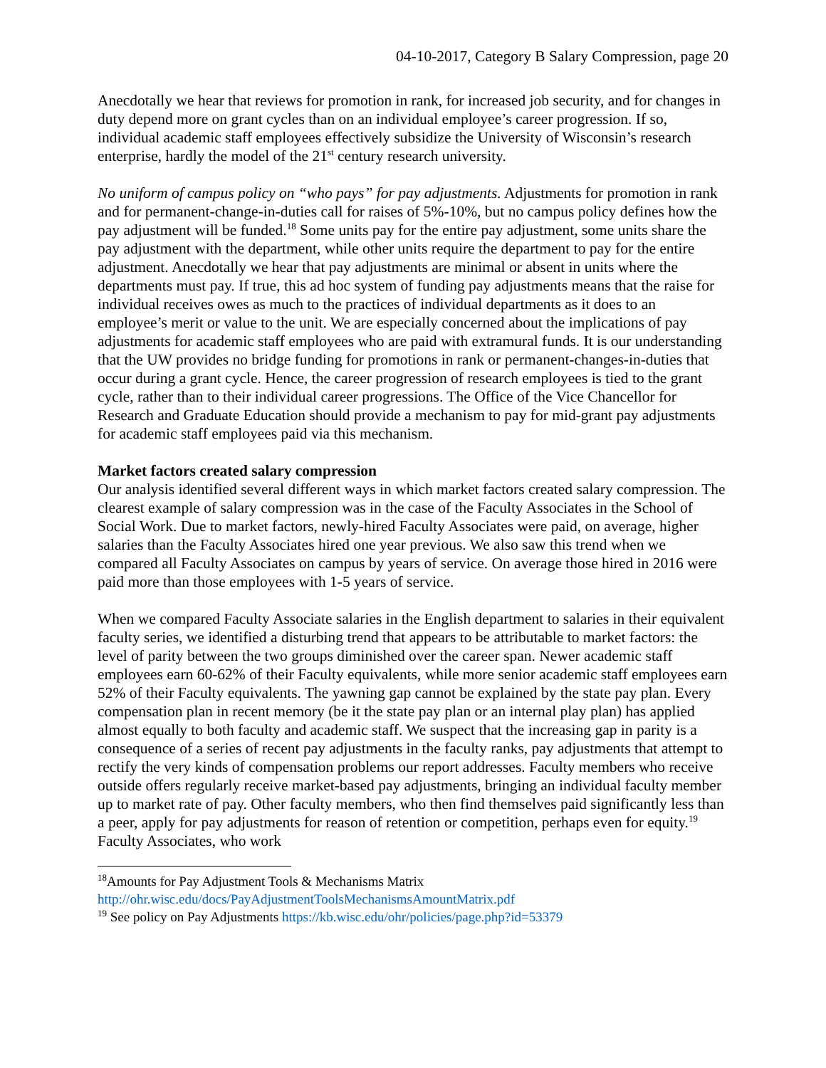04-10-2017, Category B Salary Compression, page 20
Anecdotally we hear that reviews for promotion in rank, for increased job security, and for changes in duty depend more on grant cycles than on an individual employee’s career progression. If so, individual academic staff employees effectively subsidize the University of Wisconsin’s research enterprise, hardly the model of the 21<sup>st</sup> century research university.
No uniform of campus policy on “who pays” for pay adjustments. Adjustments for promotion in rank and for permanent-change-in-duties call for raises of 5%-10%, but no campus policy defines how the pay adjustment will be funded.<sup>18</sup> Some units pay for the entire pay adjustment, some units share the pay adjustment with the department, while other units require the department to pay for the entire adjustment. Anecdotally we hear that pay adjustments are minimal or absent in units where the departments must pay. If true, this ad hoc system of funding pay adjustments means that the raise for individual receives owes as much to the practices of individual departments as it does to an employee’s merit or value to the unit. We are especially concerned about the implications of pay adjustments for academic staff employees who are paid with extramural funds. It is our understanding that the UW provides no bridge funding for promotions in rank or permanent-changes-in-duties that occur during a grant cycle. Hence, the career progression of research employees is tied to the grant cycle, rather than to their individual career progressions. The Office of the Vice Chancellor for Research and Graduate Education should provide a mechanism to pay for mid-grant pay adjustments for academic staff employees paid via this mechanism.
Market factors created salary compression
Our analysis identified several different ways in which market factors created salary compression. The clearest example of salary compression was in the case of the Faculty Associates in the School of Social Work. Due to market factors, newly-hired Faculty Associates were paid, on average, higher salaries than the Faculty Associates hired one year previous. We also saw this trend when we compared all Faculty Associates on campus by years of service. On average those hired in 2016 were paid more than those employees with 1-5 years of service.
When we compared Faculty Associate salaries in the English department to salaries in their equivalent faculty series, we identified a disturbing trend that appears to be attributable to market factors: the level of parity between the two groups diminished over the career span. Newer academic staff employees earn 60-62% of their Faculty equivalents, while more senior academic staff employees earn 52% of their Faculty equivalents. The yawning gap cannot be explained by the state pay plan. Every compensation plan in recent memory (be it the state pay plan or an internal play plan) has applied almost equally to both faculty and academic staff. We suspect that the increasing gap in parity is a consequence of a series of recent pay adjustments in the faculty ranks, pay adjustments that attempt to rectify the very kinds of compensation problems our report addresses. Faculty members who receive outside offers regularly receive market-based pay adjustments, bringing an individual faculty member up to market rate of pay. Other faculty members, who then find themselves paid significantly less than a peer, apply for pay adjustments for reason of retention or competition, perhaps even for equity.<sup>19</sup> Faculty Associates, who work
<sup>18</sup> Amounts for Pay Adjustment Tools & Mechanisms Matrix
http://ohr.wisc.edu/docs/PayAdjustmentToolsMechanismsAmountMatrix.pdf
<sup>19</sup> See policy on Pay Adjustments https://kb.wisc.edu/ohr/policies/page.php?id=53379